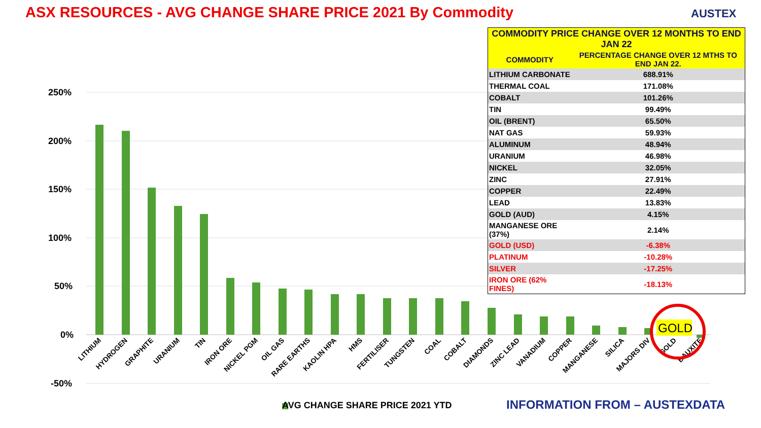ASX RESOURCES - AVG CHANGE SHARE PRICE 2021 By Commodity
AUSTEX
250%
200%
150%
100%
50%
0%
-50%
LITHIUM
HYDROGEN
GRAPHITE
URANIUM
TIN
IRON ORE
NICKEL PGM
OIL GAS
RARE EARTHS
KAOLIN HPA
HMS
FERTILISER
TUNGSTEN
COAL
COBALT
DIAMONDS
ZINC LEAD
VANADIUM
COPPER
MANGANESE
SILICA
MAJORS DIV
GOLD
BAUXITE
GOLD
| COMMODITY PRICE CHANGE OVER 12 MONTHS TO END JAN 22 | |
| --- | --- |
| COMMODITY | PERCENTAGE CHANGE OVER 12 MTHS TO END JAN 22. |
| LITHIUM CARBONATE | 688.91% |
| THERMAL COAL | 171.08% |
| COBALT | 101.26% |
| TIN | 99.49% |
| OIL (BRENT) | 65.50% |
| NAT GAS | 59.93% |
| ALUMINUM | 48.94% |
| URANIUM | 46.98% |
| NICKEL | 32.05% |
| ZINC | 27.91% |
| COPPER | 22.49% |
| LEAD | 13.83% |
| GOLD (AUD) | 4.15% |
| MANGANESE ORE (37%) | 2.14% |
| GOLD (USD) | -6.38% |
| PLATINUM | -10.28% |
| SILVER | -17.25% |
| IRON ORE (62% FINES) | -18.13% |
AVG CHANGE SHARE PRICE 2021 YTD
INFORMATION FROM – AUSTEXDATA